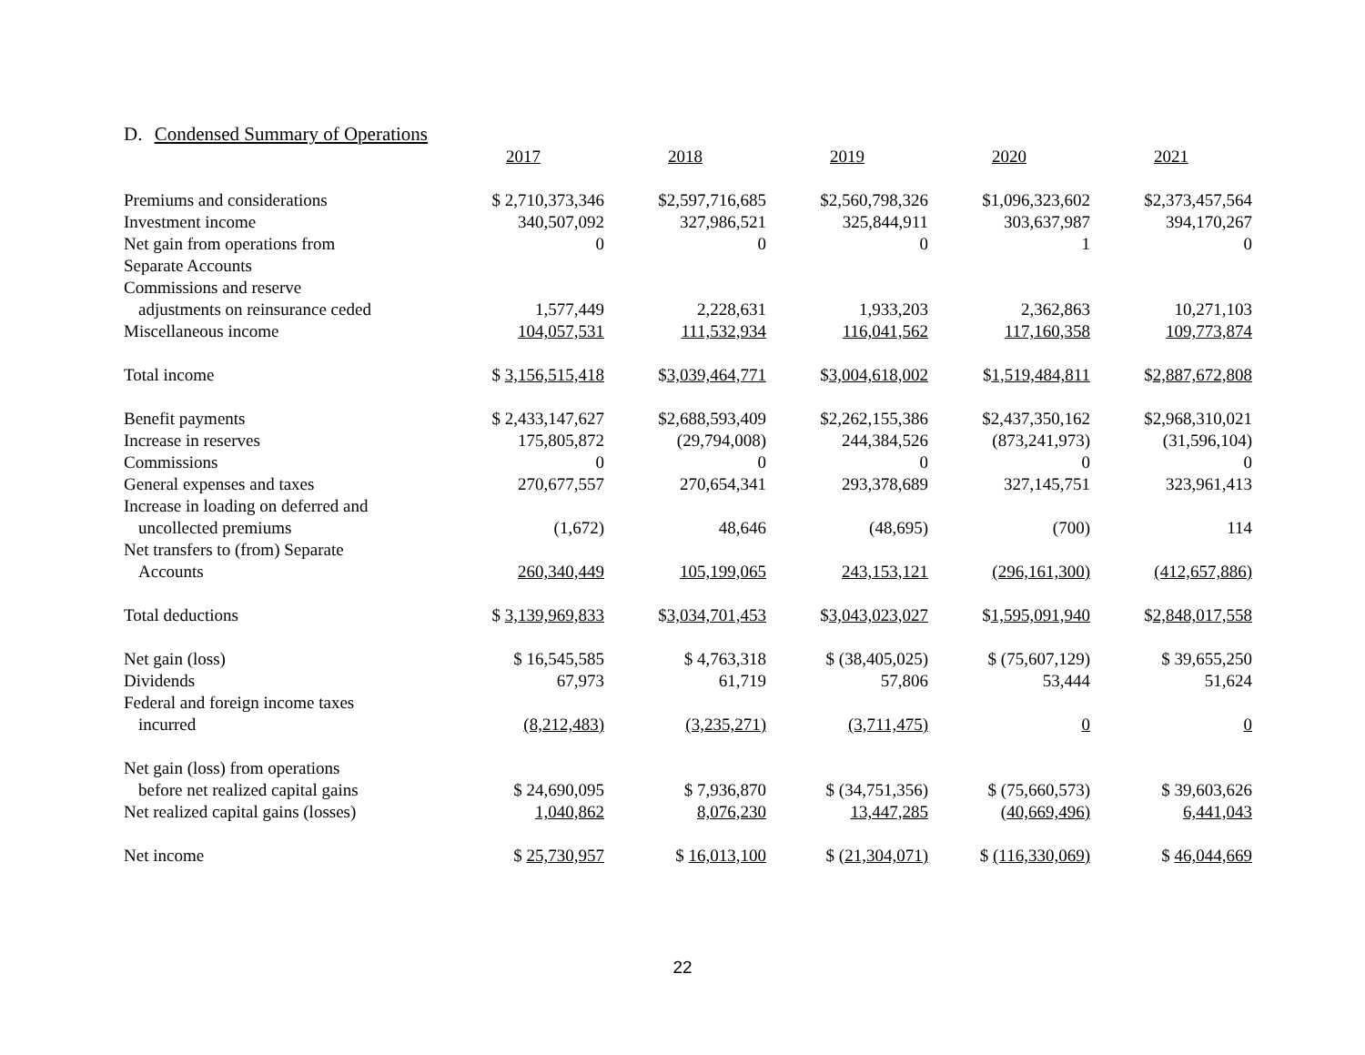D. Condensed Summary of Operations
| | 2017 | 2018 | 2019 | 2020 | 2021 |
| Premiums and considerations | $ 2,710,373,346 | $2,597,716,685 | $2,560,798,326 | $1,096,323,602 | $2,373,457,564 |
| Investment income | 340,507,092 | 327,986,521 | 325,844,911 | 303,637,987 | 394,170,267 |
| Net gain from operations from Separate Accounts | 0 | 0 | 0 | 1 | 0 |
| Commissions and reserve adjustments on reinsurance ceded | 1,577,449 | 2,228,631 | 1,933,203 | 2,362,863 | 10,271,103 |
| Miscellaneous income | 104,057,531 | 111,532,934 | 116,041,562 | 117,160,358 | 109,773,874 |
| Total income | $ 3,156,515,418 | $ 3,039,464,771 | $ 3,004,618,002 | $ 1,519,484,811 | $ 2,887,672,808 |
| Benefit payments | $ 2,433,147,627 | $2,688,593,409 | $2,262,155,386 | $2,437,350,162 | $2,968,310,021 |
| Increase in reserves | 175,805,872 | (29,794,008) | 244,384,526 | (873,241,973) | (31,596,104) |
| Commissions | 0 | 0 | 0 | 0 | 0 |
| General expenses and taxes | 270,677,557 | 270,654,341 | 293,378,689 | 327,145,751 | 323,961,413 |
| Increase in loading on deferred and uncollected premiums | (1,672) | 48,646 | (48,695) | (700) | 114 |
| Net transfers to (from) Separate Accounts | 260,340,449 | 105,199,065 | 243,153,121 | (296,161,300) | (412,657,886) |
| Total deductions | $ 3,139,969,833 | $ 3,034,701,453 | $ 3,043,023,027 | $ 1,595,091,940 | $ 2,848,017,558 |
| Net gain (loss) | $ 16,545,585 | $ 4,763,318 | $ (38,405,025) | $ (75,607,129) | $ 39,655,250 |
| Dividends | 67,973 | 61,719 | 57,806 | 53,444 | 51,624 |
| Federal and foreign income taxes incurred | (8,212,483) | (3,235,271) | (3,711,475) | 0 | 0 |
| Net gain (loss) from operations before net realized capital gains | $ 24,690,095 | $ 7,936,870 | $ (34,751,356) | $ (75,660,573) | $ 39,603,626 |
| Net realized capital gains (losses) | 1,040,862 | 8,076,230 | 13,447,285 | (40,669,496) | 6,441,043 |
| Net income | $ 25,730,957 | $ 16,013,100 | $ (21,304,071) | $ (116,330,069) | $ 46,044,669 |
22